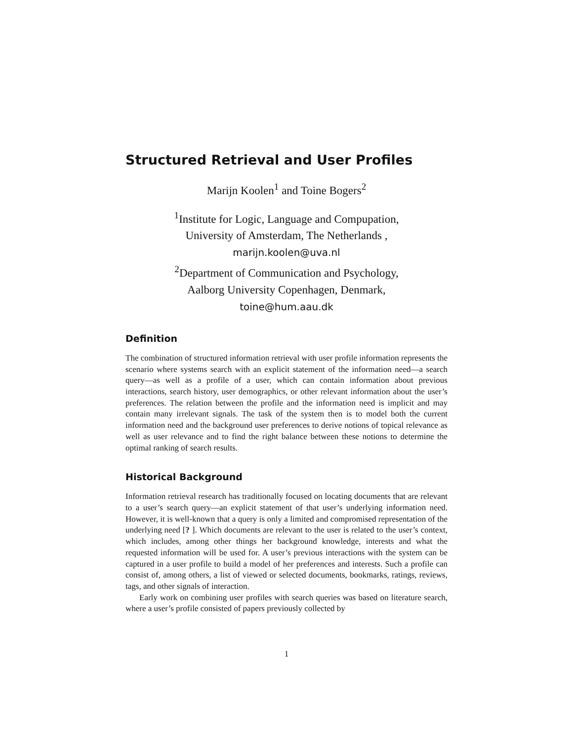Structured Retrieval and User Profiles
Marijn Koolen<sup>1</sup> and Toine Bogers<sup>2</sup>
<sup>1</sup> Institute for Logic, Language and Compupation,
University of Amsterdam, The Netherlands ,
marijn.koolen@uva.nl
<sup>2</sup> Department of Communication and Psychology,
Aalborg University Copenhagen, Denmark,
toine@hum.aau.dk
Definition
The combination of structured information retrieval with user profile information represents the scenario where systems search with an explicit statement of the information need—a search query—as well as a profile of a user, which can contain information about previous interactions, search history, user demographics, or other relevant information about the user’s preferences. The relation between the profile and the information need is implicit and may contain many irrelevant signals. The task of the system then is to model both the current information need and the background user preferences to derive notions of topical relevance as well as user relevance and to find the right balance between these notions to determine the optimal ranking of search results.
Historical Background
Information retrieval research has traditionally focused on locating documents that are relevant to a user’s search query—an explicit statement of that user’s underlying information need. However, it is well-known that a query is only a limited and compromised representation of the underlying need [? ]. Which documents are relevant to the user is related to the user’s context, which includes, among other things her background knowledge, interests and what the requested information will be used for. A user’s previous interactions with the system can be captured in a user profile to build a model of her preferences and interests. Such a profile can consist of, among others, a list of viewed or selected documents, bookmarks, ratings, reviews, tags, and other signals of interaction.
Early work on combining user profiles with search queries was based on literature search, where a user’s profile consisted of papers previously collected by
1